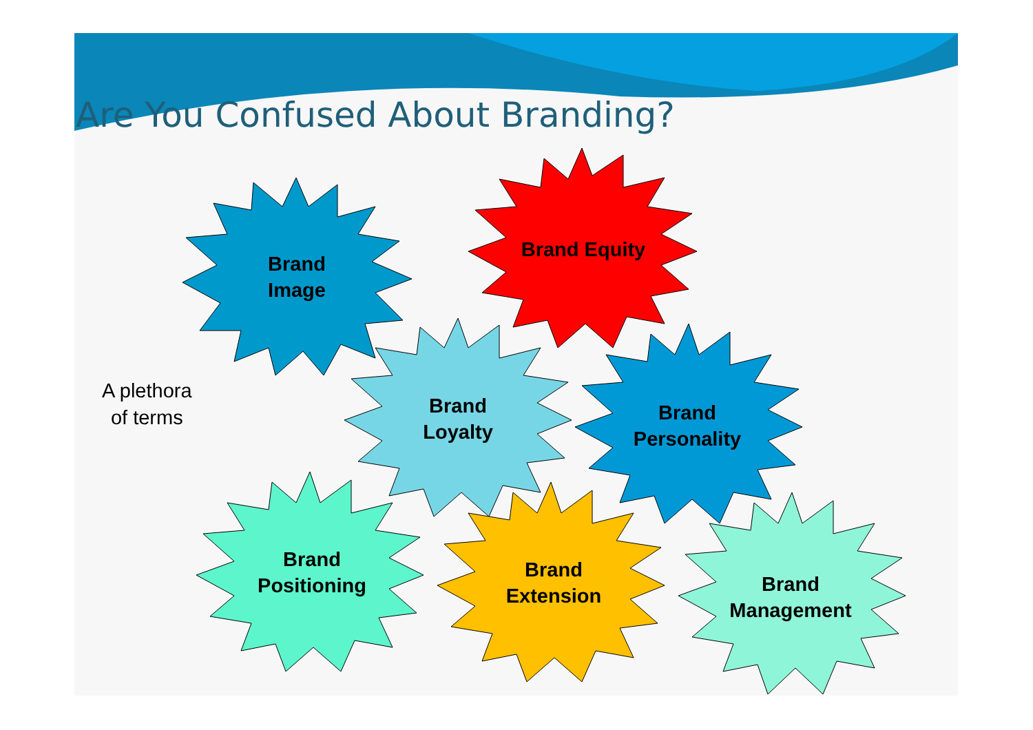Are You Confused About Branding?
Brand
Image
Brand Equity
A plethora
of terms
Brand
Loyalty
Brand
Personality
Brand
Positioning
Brand
Extension
Brand
Management